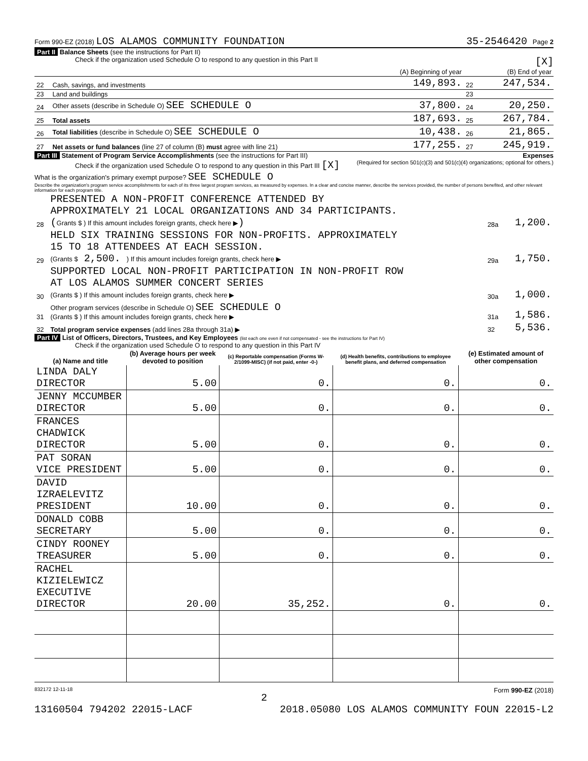Form 990-EZ (2018) LOS ALAMOS COMMUNITY FOUNDATION 35-2546420 Page 2
Part II Balance Sheets (see the instructions for Part II)
Check if the organization used Schedule O to respond to any question in this Part II [X]
| | | (A) Beginning of year | | (B) End of year |
| 22 | Cash, savings, and investments | 149,893. | 22 | 247,534. |
| 23 | Land and buildings | | 23 | |
| 24 | Other assets (describe in Schedule O) SEE SCHEDULE O | 37,800. | 24 | 20,250. |
| 25 | Total assets | 187,693. | 25 | 267,784. |
| 26 | Total liabilities (describe in Schedule O) SEE SCHEDULE O | 10,438. | 26 | 21,865. |
| 27 | Net assets or fund balances (line 27 of column (B) must agree with line 21) | 177,255. | 27 | 245,919. |
Part III Statement of Program Service Accomplishments (see the instructions for Part III) Expenses
Check if the organization used Schedule O to respond to any question in this Part III [X] (Required for section 501(c)(3) and 501(c)(4) organizations; optional for others.)
What is the organization's primary exempt purpose? SEE SCHEDULE O
Describe the organization's program service accomplishments for each of its three largest program services, as measured by expenses. In a clear and concise manner, describe the services provided, the number of persons benefited, and other relevant information for each program title.
| 28 | PRESENTED A NON-PROFIT CONFERENCE ATTENDED BY APPROXIMATELY 21 LOCAL ORGANIZATIONS AND 34 PARTICIPANTS. ( Grants $ ) If this amount includes foreign grants, check here ▶ ) | 28a | 1,200. |
| 29 | HELD SIX TRAINING SESSIONS FOR NON-PROFITS. APPROXIMATELY 15 TO 18 ATTENDEES AT EACH SESSION. (Grants $ 2,500. ) If this amount includes foreign grants, check here ▶ | 29a | 1,750. |
| 30 | SUPPORTED LOCAL NON-PROFIT PARTICIPATION IN NON-PROFIT ROW AT LOS ALAMOS SUMMER CONCERT SERIES (Grants $ ) If this amount includes foreign grants, check here ▶ | 30a | 1,000. |
| 31 | Other program services (describe in Schedule O) SEE SCHEDULE O (Grants $ ) If this amount includes foreign grants, check here ▶ | 31a | 1,586. |
| 32 | Total program service expenses (add lines 28a through 31a) ▶ | 32 | 5,536. |
Part IV List of Officers, Directors, Trustees, and Key Employees (list each one even if not compensated - see the instructions for Part IV)
Check if the organization used Schedule O to respond to any question in this Part IV
| (a) Name and title | (b) Average hours per week devoted to position | (c) Reportable compensation (Forms W-2/1099-MISC) (if not paid, enter -0-) | (d) Health benefits, contributions to employee benefit plans, and deferred compensation | (e) Estimated amount of other compensation |
| --- | --- | --- | --- | --- |
| LINDA DALY DIRECTOR | 5.00 | 0. | 0. | 0. |
| JENNY MCCUMBER DIRECTOR | 5.00 | 0. | 0. | 0. |
| FRANCES CHADWICK DIRECTOR | 5.00 | 0. | 0. | 0. |
| PAT SORAN VICE PRESIDENT | 5.00 | 0. | 0. | 0. |
| DAVID IZRAELEVITZ PRESIDENT | 10.00 | 0. | 0. | 0. |
| DONALD COBB SECRETARY | 5.00 | 0. | 0. | 0. |
| CINDY ROONEY TREASURER | 5.00 | 0. | 0. | 0. |
| RACHEL KIZIELEWICZ EXECUTIVE DIRECTOR | 20.00 | 35,252. | 0. | 0. |
832172 12-11-18 Form 990-EZ (2018)
2
13160504 794202 22015-LACF 2018.05080 LOS ALAMOS COMMUNITY FOUN 22015-L2